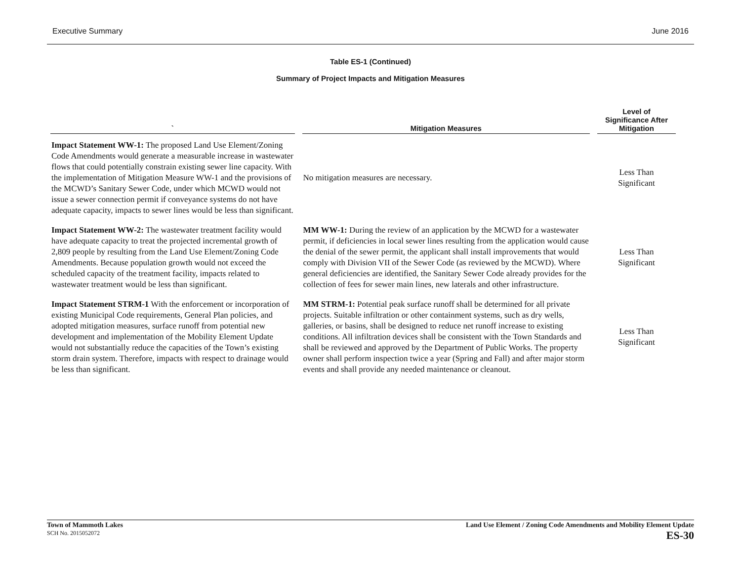Executive Summary June 2016
Table ES-1 (Continued)
Summary of Project Impacts and Mitigation Measures
| ` | Mitigation Measures | Level of Significance After Mitigation |
| --- | --- | --- |
| Impact Statement WW-1: The proposed Land Use Element/Zoning Code Amendments would generate a measurable increase in wastewater flows that could potentially constrain existing sewer line capacity. With the implementation of Mitigation Measure WW-1 and the provisions of the MCWD’s Sanitary Sewer Code, under which MCWD would not issue a sewer connection permit if conveyance systems do not have adequate capacity, impacts to sewer lines would be less than significant. | No mitigation measures are necessary. | Less Than Significant |
| Impact Statement WW-2: The wastewater treatment facility would have adequate capacity to treat the projected incremental growth of 2,809 people by resulting from the Land Use Element/Zoning Code Amendments. Because population growth would not exceed the scheduled capacity of the treatment facility, impacts related to wastewater treatment would be less than significant. | MM WW-1: During the review of an application by the MCWD for a wastewater permit, if deficiencies in local sewer lines resulting from the application would cause the denial of the sewer permit, the applicant shall install improvements that would comply with Division VII of the Sewer Code (as reviewed by the MCWD). Where general deficiencies are identified, the Sanitary Sewer Code already provides for the collection of fees for sewer main lines, new laterals and other infrastructure. | Less Than Significant |
| Impact Statement STRM-1 With the enforcement or incorporation of existing Municipal Code requirements, General Plan policies, and adopted mitigation measures, surface runoff from potential new development and implementation of the Mobility Element Update would not substantially reduce the capacities of the Town’s existing storm drain system. Therefore, impacts with respect to drainage would be less than significant. | MM STRM-1: Potential peak surface runoff shall be determined for all private projects. Suitable infiltration or other containment systems, such as dry wells, galleries, or basins, shall be designed to reduce net runoff increase to existing conditions. All infiltration devices shall be consistent with the Town Standards and shall be reviewed and approved by the Department of Public Works. The property owner shall perform inspection twice a year (Spring and Fall) and after major storm events and shall provide any needed maintenance or cleanout. | Less Than Significant |
Town of Mammoth Lakes
SCH No. 2015052072
Land Use Element / Zoning Code Amendments and Mobility Element Update
ES-30